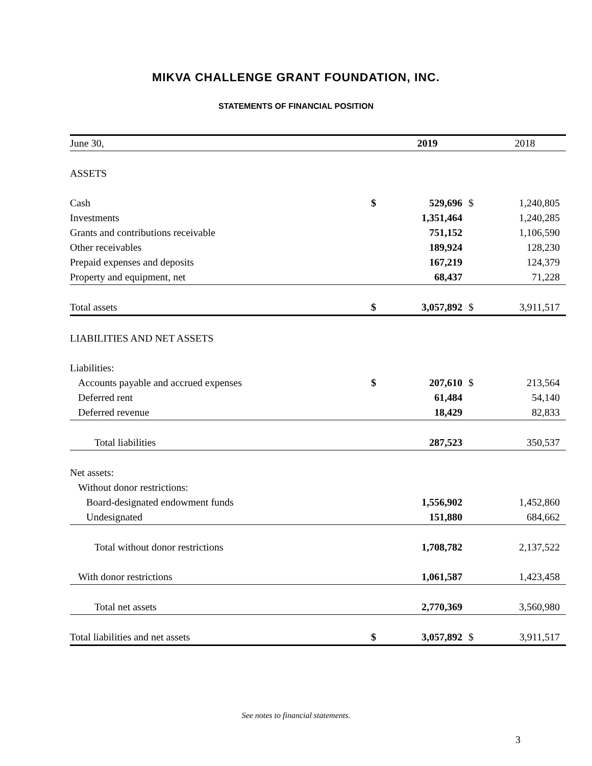MIKVA CHALLENGE GRANT FOUNDATION, INC.
STATEMENTS OF FINANCIAL POSITION
| June 30, | | 2019 | | 2018 |
| --- | --- | --- | --- | --- |
| ASSETS | | | | |
| Cash | $ | 529,696 | $ | 1,240,805 |
| Investments | | 1,351,464 | | 1,240,285 |
| Grants and contributions receivable | | 751,152 | | 1,106,590 |
| Other receivables | | 189,924 | | 128,230 |
| Prepaid expenses and deposits | | 167,219 | | 124,379 |
| Property and equipment, net | | 68,437 | | 71,228 |
| Total assets | $ | 3,057,892 | $ | 3,911,517 |
| LIABILITIES AND NET ASSETS | | | | |
| Liabilities: | | | | |
| Accounts payable and accrued expenses | $ | 207,610 | $ | 213,564 |
| Deferred rent | | 61,484 | | 54,140 |
| Deferred revenue | | 18,429 | | 82,833 |
| Total liabilities | | 287,523 | | 350,537 |
| Net assets: | | | | |
| Without donor restrictions: | | | | |
| Board-designated endowment funds | | 1,556,902 | | 1,452,860 |
| Undesignated | | 151,880 | | 684,662 |
| Total without donor restrictions | | 1,708,782 | | 2,137,522 |
| With donor restrictions | | 1,061,587 | | 1,423,458 |
| Total net assets | | 2,770,369 | | 3,560,980 |
| Total liabilities and net assets | $ | 3,057,892 | $ | 3,911,517 |
See notes to financial statements.
3